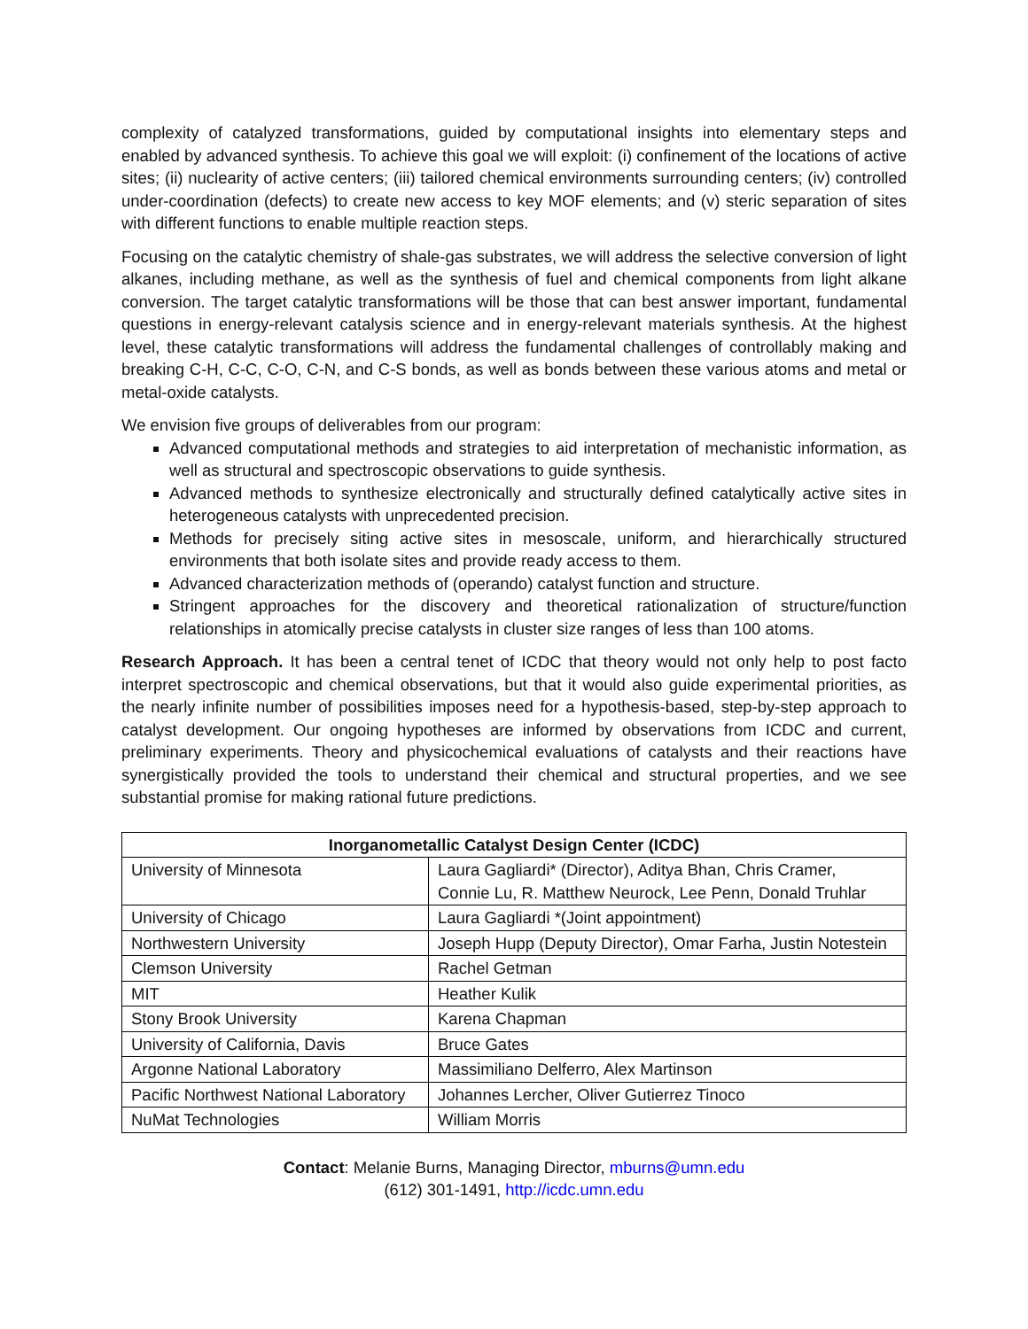complexity of catalyzed transformations, guided by computational insights into elementary steps and enabled by advanced synthesis. To achieve this goal we will exploit: (i) confinement of the locations of active sites; (ii) nuclearity of active centers; (iii) tailored chemical environments surrounding centers; (iv) controlled under-coordination (defects) to create new access to key MOF elements; and (v) steric separation of sites with different functions to enable multiple reaction steps.
Focusing on the catalytic chemistry of shale-gas substrates, we will address the selective conversion of light alkanes, including methane, as well as the synthesis of fuel and chemical components from light alkane conversion. The target catalytic transformations will be those that can best answer important, fundamental questions in energy-relevant catalysis science and in energy-relevant materials synthesis. At the highest level, these catalytic transformations will address the fundamental challenges of controllably making and breaking C-H, C-C, C-O, C-N, and C-S bonds, as well as bonds between these various atoms and metal or metal-oxide catalysts.
We envision five groups of deliverables from our program:
Advanced computational methods and strategies to aid interpretation of mechanistic information, as well as structural and spectroscopic observations to guide synthesis.
Advanced methods to synthesize electronically and structurally defined catalytically active sites in heterogeneous catalysts with unprecedented precision.
Methods for precisely siting active sites in mesoscale, uniform, and hierarchically structured environments that both isolate sites and provide ready access to them.
Advanced characterization methods of (operando) catalyst function and structure.
Stringent approaches for the discovery and theoretical rationalization of structure/function relationships in atomically precise catalysts in cluster size ranges of less than 100 atoms.
Research Approach. It has been a central tenet of ICDC that theory would not only help to post facto interpret spectroscopic and chemical observations, but that it would also guide experimental priorities, as the nearly infinite number of possibilities imposes need for a hypothesis-based, step-by-step approach to catalyst development. Our ongoing hypotheses are informed by observations from ICDC and current, preliminary experiments. Theory and physicochemical evaluations of catalysts and their reactions have synergistically provided the tools to understand their chemical and structural properties, and we see substantial promise for making rational future predictions.
| Inorganometallic Catalyst Design Center (ICDC) | |
| --- | --- |
| University of Minnesota | Laura Gagliardi* (Director), Aditya Bhan, Chris Cramer, Connie Lu, R. Matthew Neurock, Lee Penn, Donald Truhlar |
| University of Chicago | Laura Gagliardi *(Joint appointment) |
| Northwestern University | Joseph Hupp (Deputy Director), Omar Farha, Justin Notestein |
| Clemson University | Rachel Getman |
| MIT | Heather Kulik |
| Stony Brook University | Karena Chapman |
| University of California, Davis | Bruce Gates |
| Argonne National Laboratory | Massimiliano Delferro, Alex Martinson |
| Pacific Northwest National Laboratory | Johannes Lercher, Oliver Gutierrez Tinoco |
| NuMat Technologies | William Morris |
Contact: Melanie Burns, Managing Director, mburns@umn.edu
(612) 301-1491, http://icdc.umn.edu